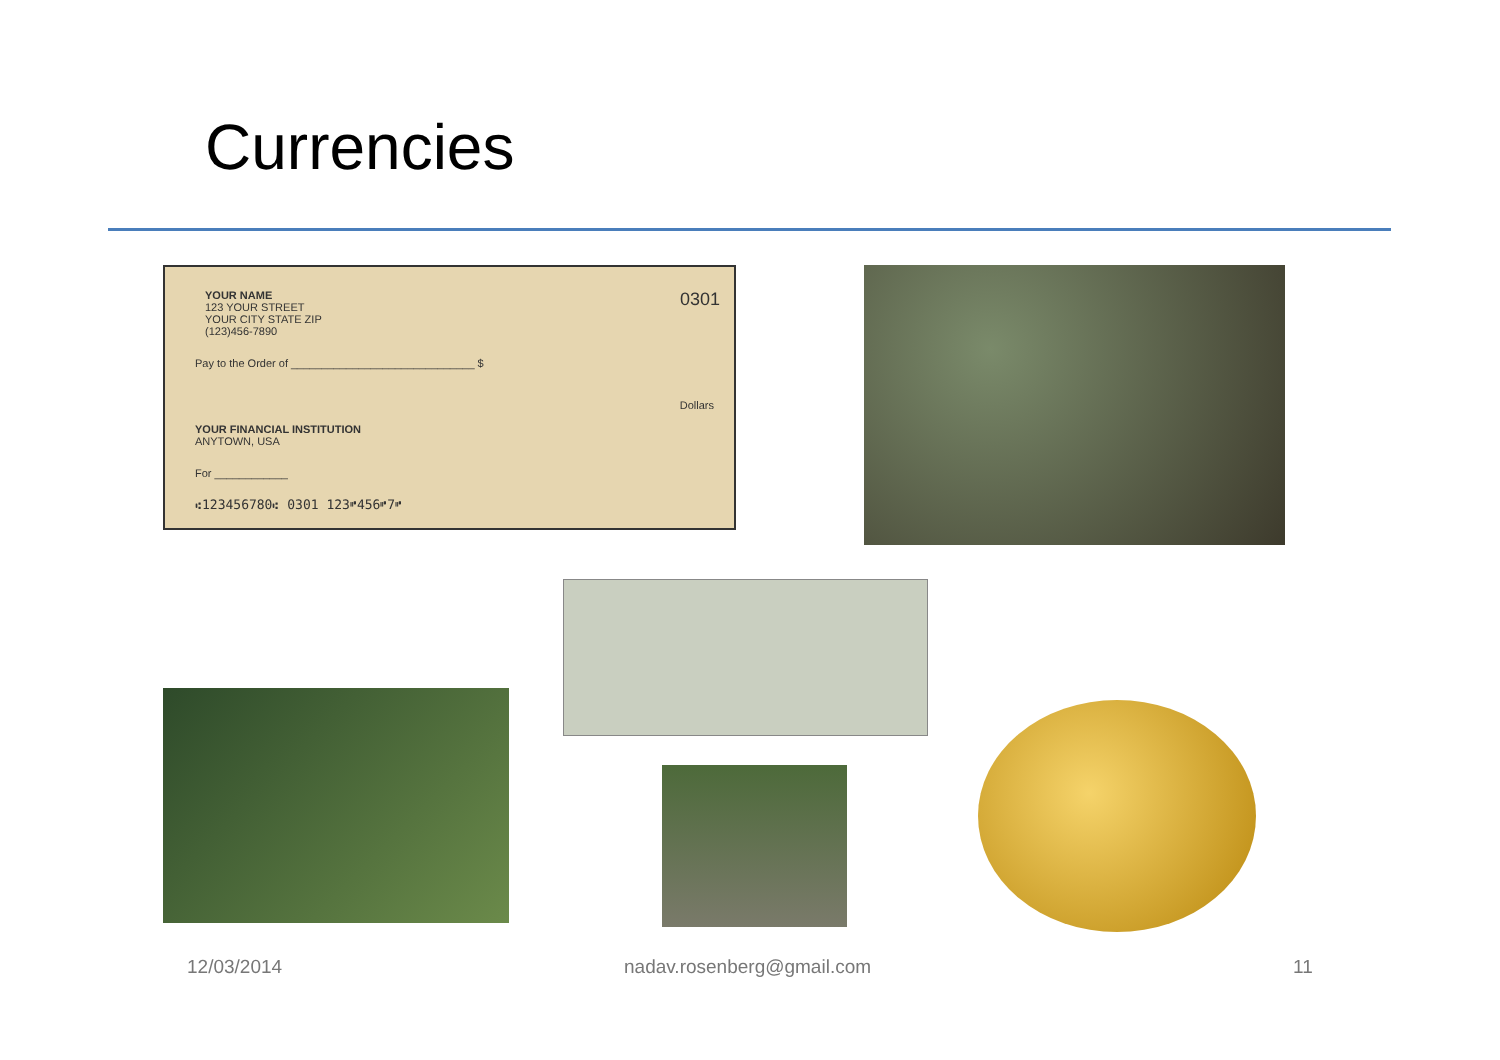Currencies
YOUR NAME
123 YOUR STREET
YOUR CITY STATE ZIP
(123)456-7890
0301
Pay to the Order of ______________________________ $
Dollars
YOUR FINANCIAL INSTITUTION
ANYTOWN, USA
For ____________
⑆123456780⑆ 0301 123⑈456⑈7⑈
12/03/2014 nadav.rosenberg@gmail.com 11